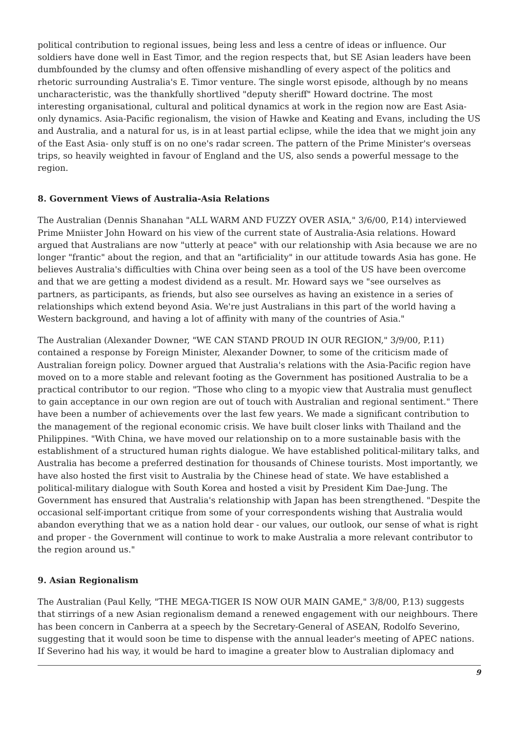political contribution to regional issues, being less and less a centre of ideas or influence. Our soldiers have done well in East Timor, and the region respects that, but SE Asian leaders have been dumbfounded by the clumsy and often offensive mishandling of every aspect of the politics and rhetoric surrounding Australia's E. Timor venture. The single worst episode, although by no means uncharacteristic, was the thankfully shortlived "deputy sheriff" Howard doctrine. The most interesting organisational, cultural and political dynamics at work in the region now are East Asia-only dynamics. Asia-Pacific regionalism, the vision of Hawke and Keating and Evans, including the US and Australia, and a natural for us, is in at least partial eclipse, while the idea that we might join any of the East Asia- only stuff is on no one's radar screen. The pattern of the Prime Minister's overseas trips, so heavily weighted in favour of England and the US, also sends a powerful message to the region.
8. Government Views of Australia-Asia Relations
The Australian (Dennis Shanahan "ALL WARM AND FUZZY OVER ASIA," 3/6/00, P.14) interviewed Prime Mniister John Howard on his view of the current state of Australia-Asia relations. Howard argued that Australians are now "utterly at peace" with our relationship with Asia because we are no longer "frantic" about the region, and that an "artificiality" in our attitude towards Asia has gone. He believes Australia's difficulties with China over being seen as a tool of the US have been overcome and that we are getting a modest dividend as a result. Mr. Howard says we "see ourselves as partners, as participants, as friends, but also see ourselves as having an existence in a series of relationships which extend beyond Asia. We're just Australians in this part of the world having a Western background, and having a lot of affinity with many of the countries of Asia."
The Australian (Alexander Downer, "WE CAN STAND PROUD IN OUR REGION," 3/9/00, P.11) contained a response by Foreign Minister, Alexander Downer, to some of the criticism made of Australian foreign policy. Downer argued that Australia's relations with the Asia-Pacific region have moved on to a more stable and relevant footing as the Government has positioned Australia to be a practical contributor to our region. "Those who cling to a myopic view that Australia must genuflect to gain acceptance in our own region are out of touch with Australian and regional sentiment." There have been a number of achievements over the last few years. We made a significant contribution to the management of the regional economic crisis. We have built closer links with Thailand and the Philippines. "With China, we have moved our relationship on to a more sustainable basis with the establishment of a structured human rights dialogue. We have established political-military talks, and Australia has become a preferred destination for thousands of Chinese tourists. Most importantly, we have also hosted the first visit to Australia by the Chinese head of state. We have established a political-military dialogue with South Korea and hosted a visit by President Kim Dae-Jung. The Government has ensured that Australia's relationship with Japan has been strengthened. "Despite the occasional self-important critique from some of your correspondents wishing that Australia would abandon everything that we as a nation hold dear - our values, our outlook, our sense of what is right and proper - the Government will continue to work to make Australia a more relevant contributor to the region around us."
9. Asian Regionalism
The Australian (Paul Kelly, "THE MEGA-TIGER IS NOW OUR MAIN GAME," 3/8/00, P.13) suggests that stirrings of a new Asian regionalism demand a renewed engagement with our neighbours. There has been concern in Canberra at a speech by the Secretary-General of ASEAN, Rodolfo Severino, suggesting that it would soon be time to dispense with the annual leader's meeting of APEC nations. If Severino had his way, it would be hard to imagine a greater blow to Australian diplomacy and
9